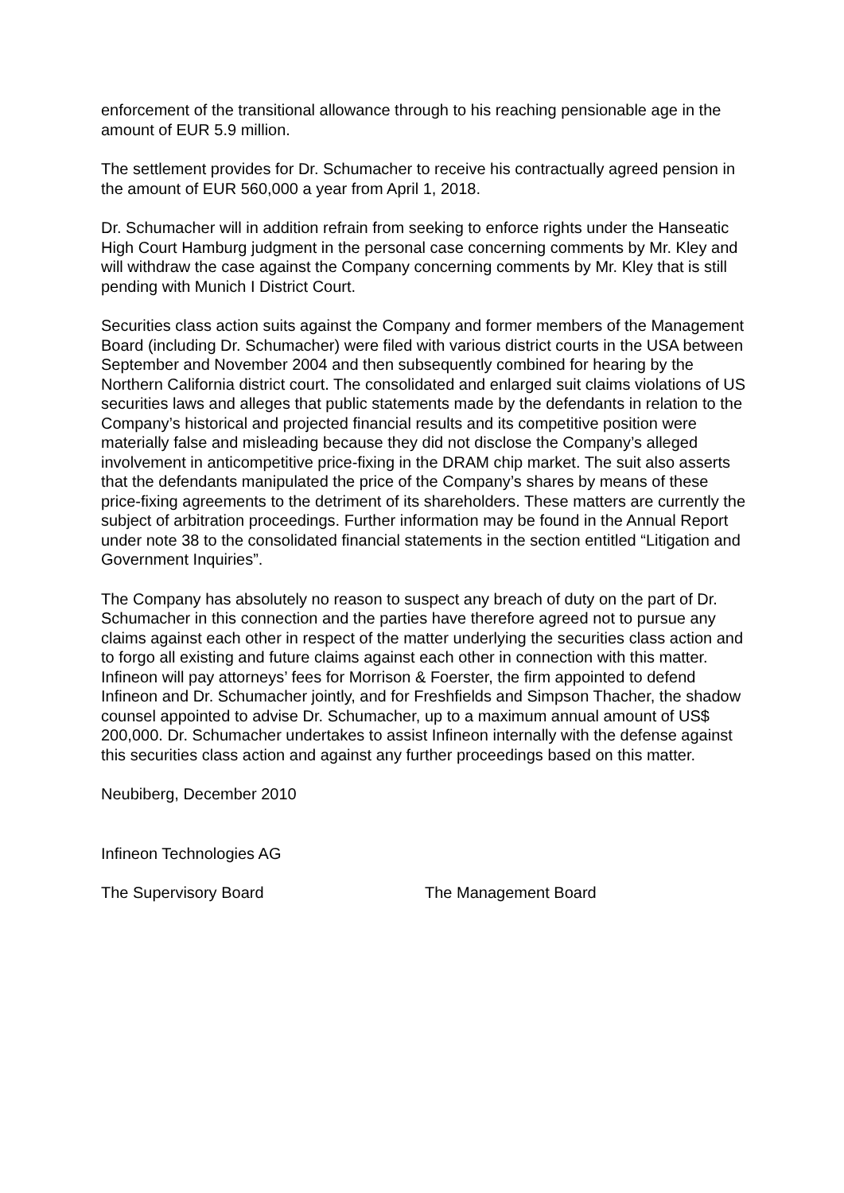enforcement of the transitional allowance through to his reaching pensionable age in the amount of EUR 5.9 million.
The settlement provides for Dr. Schumacher to receive his contractually agreed pension in the amount of EUR 560,000 a year from April 1, 2018.
Dr. Schumacher will in addition refrain from seeking to enforce rights under the Hanseatic High Court Hamburg judgment in the personal case concerning comments by Mr. Kley and will withdraw the case against the Company concerning comments by Mr. Kley that is still pending with Munich I District Court.
Securities class action suits against the Company and former members of the Management Board (including Dr. Schumacher) were filed with various district courts in the USA between September and November 2004 and then subsequently combined for hearing by the Northern California district court. The consolidated and enlarged suit claims violations of US securities laws and alleges that public statements made by the defendants in relation to the Company’s historical and projected financial results and its competitive position were materially false and misleading because they did not disclose the Company’s alleged involvement in anticompetitive price-fixing in the DRAM chip market. The suit also asserts that the defendants manipulated the price of the Company’s shares by means of these price-fixing agreements to the detriment of its shareholders. These matters are currently the subject of arbitration proceedings. Further information may be found in the Annual Report under note 38 to the consolidated financial statements in the section entitled “Litigation and Government Inquiries”.
The Company has absolutely no reason to suspect any breach of duty on the part of Dr. Schumacher in this connection and the parties have therefore agreed not to pursue any claims against each other in respect of the matter underlying the securities class action and to forgo all existing and future claims against each other in connection with this matter. Infineon will pay attorneys’ fees for Morrison & Foerster, the firm appointed to defend Infineon and Dr. Schumacher jointly, and for Freshfields and Simpson Thacher, the shadow counsel appointed to advise Dr. Schumacher, up to a maximum annual amount of US$ 200,000. Dr. Schumacher undertakes to assist Infineon internally with the defense against this securities class action and against any further proceedings based on this matter.
Neubiberg, December 2010
Infineon Technologies AG
The Supervisory Board The Management Board